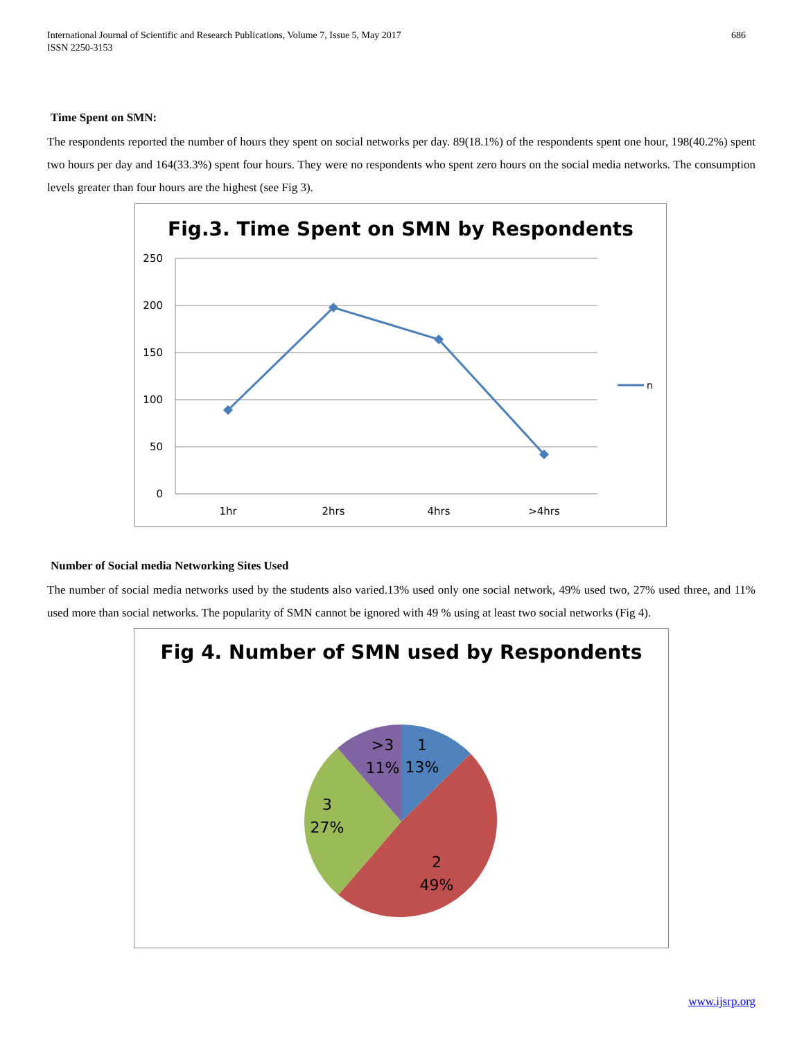International Journal of Scientific and Research Publications, Volume 7, Issue 5, May 2017
ISSN 2250-3153
686
Time Spent on SMN:
The respondents reported the number of hours they spent on social networks per day. 89(18.1%) of the respondents spent one hour, 198(40.2%) spent two hours per day and 164(33.3%) spent four hours. They were no respondents who spent zero hours on the social media networks. The consumption levels greater than four hours are the highest (see Fig 3).
Fig.3. Time Spent on SMN by Respondents
250
200
150
100
50
0
1hr
2hrs
4hrs
>4hrs
n
Number of Social media Networking Sites Used
The number of social media networks used by the students also varied.13% used only one social network, 49% used two, 27% used three, and 11% used more than social networks. The popularity of SMN cannot be ignored with 49 % using at least two social networks (Fig 4).
Fig 4. Number of SMN used by Respondents
1
13%
>3
11%
3
27%
2
49%
www.ijsrp.org